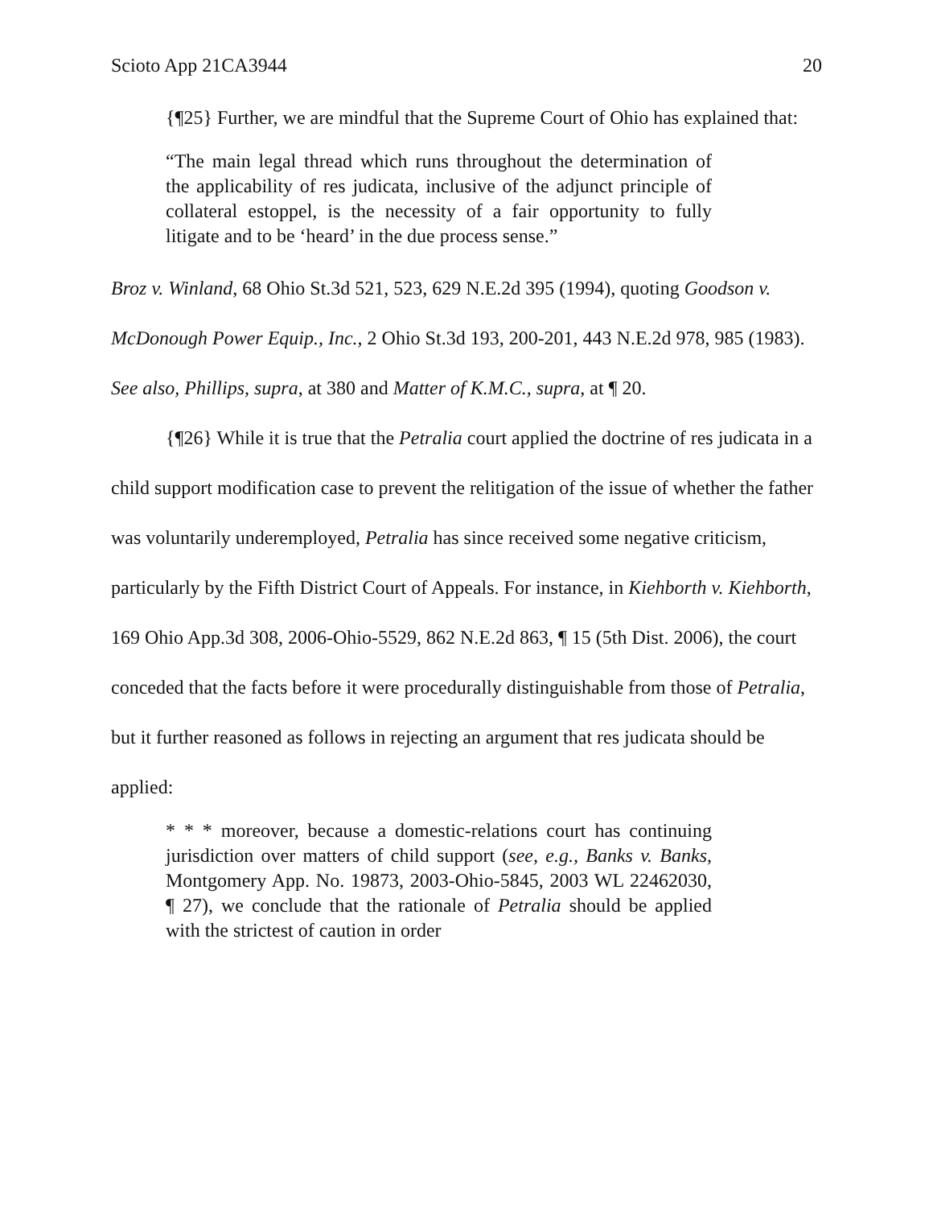Scioto App 21CA3944 20
{¶25} Further, we are mindful that the Supreme Court of Ohio has explained that:
“The main legal thread which runs throughout the determination of the applicability of res judicata, inclusive of the adjunct principle of collateral estoppel, is the necessity of a fair opportunity to fully litigate and to be ‘heard’ in the due process sense.”
Broz v. Winland, 68 Ohio St.3d 521, 523, 629 N.E.2d 395 (1994), quoting Goodson v. McDonough Power Equip., Inc., 2 Ohio St.3d 193, 200-201, 443 N.E.2d 978, 985 (1983). See also, Phillips, supra, at 380 and Matter of K.M.C., supra, at ¶ 20.
{¶26} While it is true that the Petralia court applied the doctrine of res judicata in a child support modification case to prevent the relitigation of the issue of whether the father was voluntarily underemployed, Petralia has since received some negative criticism, particularly by the Fifth District Court of Appeals. For instance, in Kiehborth v. Kiehborth, 169 Ohio App.3d 308, 2006-Ohio-5529, 862 N.E.2d 863, ¶ 15 (5th Dist. 2006), the court conceded that the facts before it were procedurally distinguishable from those of Petralia, but it further reasoned as follows in rejecting an argument that res judicata should be applied:
* * * moreover, because a domestic-relations court has continuing jurisdiction over matters of child support (see, e.g., Banks v. Banks, Montgomery App. No. 19873, 2003-Ohio-5845, 2003 WL 22462030, ¶ 27), we conclude that the rationale of Petralia should be applied with the strictest of caution in order